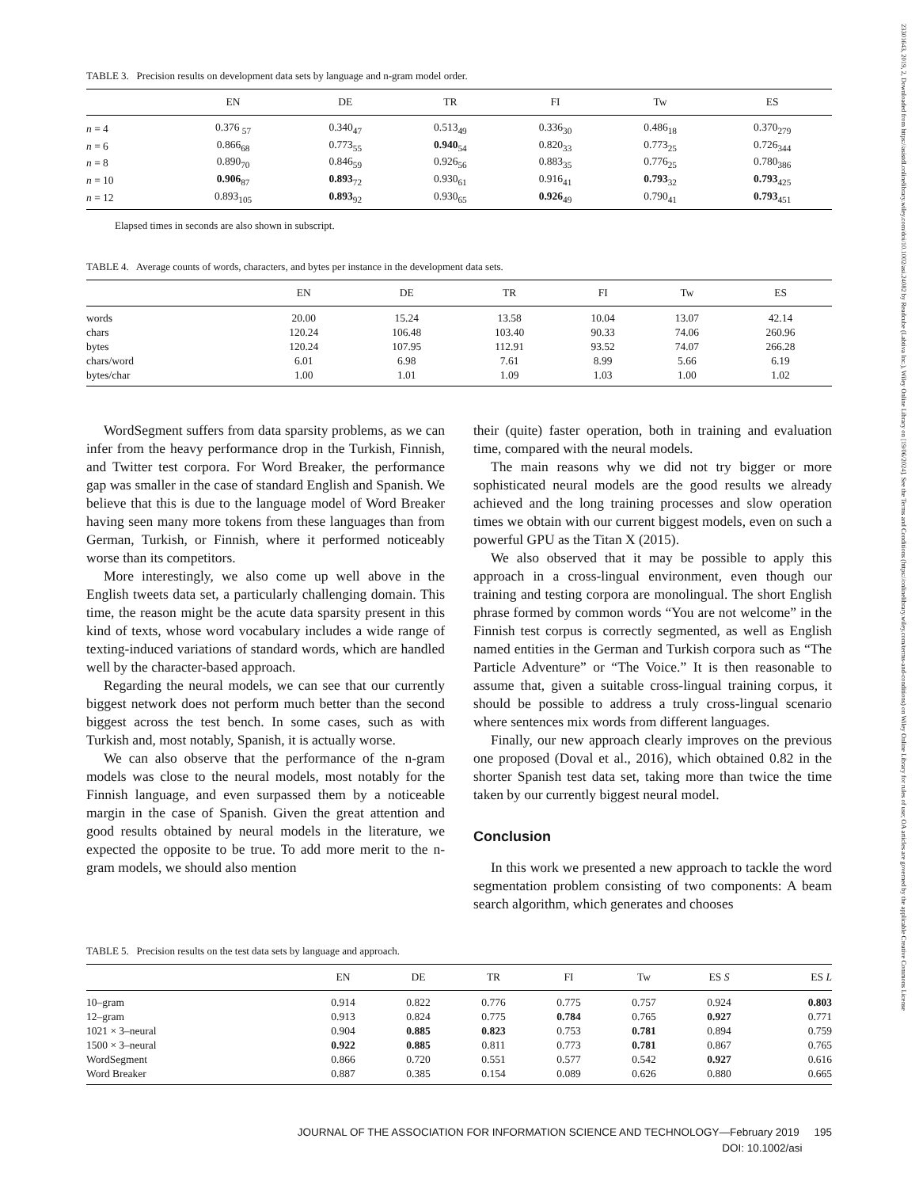23301643, 2019, 2, Downloaded from https://asistdl.onlinelibrary.wiley.com/doi/10.1002/asi.24082 by Readcube (Labtiva Inc.), Wiley Online Library on [19/06/2024]. See the Terms and Conditions (https://onlinelibrary.wiley.com/terms-and-conditions) on Wiley Online Library for rules of use; OA articles are governed by the applicable Creative Commons License
TABLE 3. Precision results on development data sets by language and n-gram model order.
| | EN | DE | TR | FI | Tw | ES |
| --- | --- | --- | --- | --- | --- | --- |
| n = 4 | 0.376 <sub>57</sub> | 0.340<sub>47</sub> | 0.513<sub>49</sub> | 0.336<sub>30</sub> | 0.486<sub>18</sub> | 0.370<sub>279</sub> |
| n = 6 | 0.866<sub>68</sub> | 0.773<sub>55</sub> | 0.940<sub>54</sub> | 0.820<sub>33</sub> | 0.773<sub>25</sub> | 0.726<sub>344</sub> |
| n = 8 | 0.890<sub>70</sub> | 0.846<sub>59</sub> | 0.926<sub>56</sub> | 0.883<sub>35</sub> | 0.776<sub>25</sub> | 0.780<sub>386</sub> |
| n = 10 | 0.906<sub>87</sub> | 0.893<sub>72</sub> | 0.930<sub>61</sub> | 0.916<sub>41</sub> | 0.793<sub>32</sub> | 0.793<sub>425</sub> |
| n = 12 | 0.893<sub>105</sub> | 0.893<sub>92</sub> | 0.930<sub>65</sub> | 0.926<sub>49</sub> | 0.790<sub>41</sub> | 0.793<sub>451</sub> |
Elapsed times in seconds are also shown in subscript.
TABLE 4. Average counts of words, characters, and bytes per instance in the development data sets.
| | EN | DE | TR | FI | Tw | ES |
| --- | --- | --- | --- | --- | --- | --- |
| words | 20.00 | 15.24 | 13.58 | 10.04 | 13.07 | 42.14 |
| chars | 120.24 | 106.48 | 103.40 | 90.33 | 74.06 | 260.96 |
| bytes | 120.24 | 107.95 | 112.91 | 93.52 | 74.07 | 266.28 |
| chars/word | 6.01 | 6.98 | 7.61 | 8.99 | 5.66 | 6.19 |
| bytes/char | 1.00 | 1.01 | 1.09 | 1.03 | 1.00 | 1.02 |
WordSegment suffers from data sparsity problems, as we can infer from the heavy performance drop in the Turkish, Finnish, and Twitter test corpora. For Word Breaker, the performance gap was smaller in the case of standard English and Spanish. We believe that this is due to the language model of Word Breaker having seen many more tokens from these languages than from German, Turkish, or Finnish, where it performed noticeably worse than its competitors.
More interestingly, we also come up well above in the English tweets data set, a particularly challenging domain. This time, the reason might be the acute data sparsity present in this kind of texts, whose word vocabulary includes a wide range of texting-induced variations of standard words, which are handled well by the character-based approach.
Regarding the neural models, we can see that our currently biggest network does not perform much better than the second biggest across the test bench. In some cases, such as with Turkish and, most notably, Spanish, it is actually worse.
We can also observe that the performance of the n-gram models was close to the neural models, most notably for the Finnish language, and even surpassed them by a noticeable margin in the case of Spanish. Given the great attention and good results obtained by neural models in the literature, we expected the opposite to be true. To add more merit to the n-gram models, we should also mention
their (quite) faster operation, both in training and evaluation time, compared with the neural models.
The main reasons why we did not try bigger or more sophisticated neural models are the good results we already achieved and the long training processes and slow operation times we obtain with our current biggest models, even on such a powerful GPU as the Titan X (2015).
We also observed that it may be possible to apply this approach in a cross-lingual environment, even though our training and testing corpora are monolingual. The short English phrase formed by common words “You are not welcome” in the Finnish test corpus is correctly segmented, as well as English named entities in the German and Turkish corpora such as “The Particle Adventure” or “The Voice.” It is then reasonable to assume that, given a suitable cross-lingual training corpus, it should be possible to address a truly cross-lingual scenario where sentences mix words from different languages.
Finally, our new approach clearly improves on the previous one proposed (Doval et al., 2016), which obtained 0.82 in the shorter Spanish test data set, taking more than twice the time taken by our currently biggest neural model.
Conclusion
In this work we presented a new approach to tackle the word segmentation problem consisting of two components: A beam search algorithm, which generates and chooses
TABLE 5. Precision results on the test data sets by language and approach.
| | EN | DE | TR | FI | Tw | ES S | ES L |
| --- | --- | --- | --- | --- | --- | --- | --- |
| 10–gram | 0.914 | 0.822 | 0.776 | 0.775 | 0.757 | 0.924 | 0.803 |
| 12–gram | 0.913 | 0.824 | 0.775 | 0.784 | 0.765 | 0.927 | 0.771 |
| 1021 × 3–neural | 0.904 | 0.885 | 0.823 | 0.753 | 0.781 | 0.894 | 0.759 |
| 1500 × 3–neural | 0.922 | 0.885 | 0.811 | 0.773 | 0.781 | 0.867 | 0.765 |
| WordSegment | 0.866 | 0.720 | 0.551 | 0.577 | 0.542 | 0.927 | 0.616 |
| Word Breaker | 0.887 | 0.385 | 0.154 | 0.089 | 0.626 | 0.880 | 0.665 |
JOURNAL OF THE ASSOCIATION FOR INFORMATION SCIENCE AND TECHNOLOGY—February 2019 195
DOI: 10.1002/asi